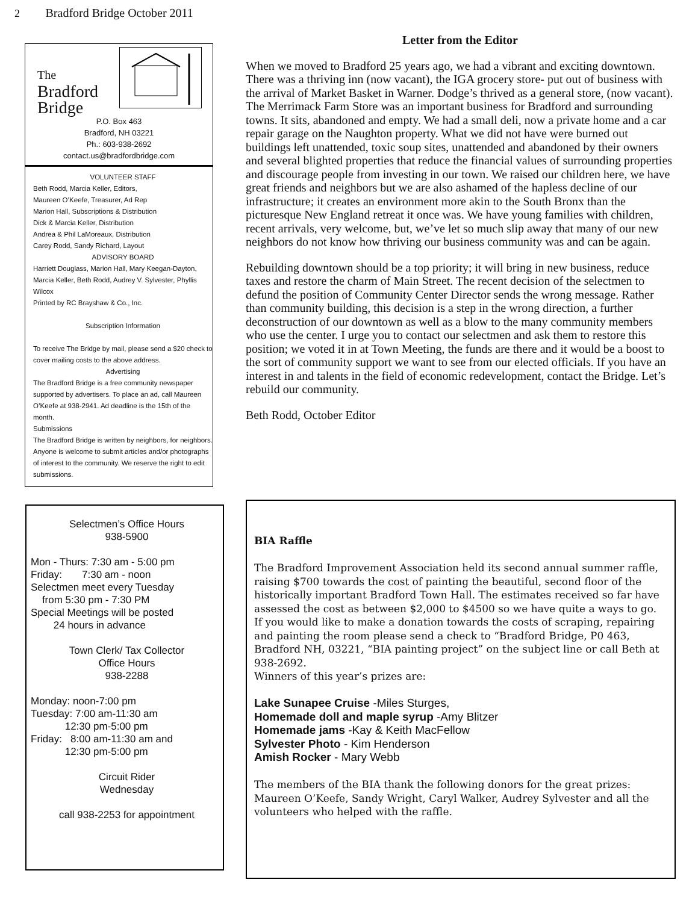2 Bradford Bridge October 2011
The
Bradford
Bridge
P.O. Box 463
Bradford, NH 03221
Ph.: 603-938-2692
contact.us@bradfordbridge.com
VOLUNTEER STAFF
Beth Rodd, Marcia Keller, Editors,
Maureen O’Keefe, Treasurer, Ad Rep
Marion Hall, Subscriptions & Distribution
Dick & Marcia Keller, Distribution
Andrea & Phil LaMoreaux, Distribution
Carey Rodd, Sandy Richard, Layout
ADVISORY BOARD
Harriett Douglass, Marion Hall, Mary Keegan-Dayton, Marcia Keller, Beth Rodd, Audrey V. Sylvester, Phyllis Wilcox
Printed by RC Brayshaw & Co., Inc.
Subscription Information
To receive The Bridge by mail, please send a $20 check to cover mailing costs to the above address.
Advertising
The Bradford Bridge is a free community newspaper supported by advertisers. To place an ad, call Maureen O’Keefe at 938-2941. Ad deadline is the 15th of the month.
Submissions
The Bradford Bridge is written by neighbors, for neighbors. Anyone is welcome to submit articles and/or photographs of interest to the community. We reserve the right to edit submissions.
Selectmen’s Office Hours
938-5900
Mon - Thurs: 7:30 am - 5:00 pm
Friday: 7:30 am - noon
Selectmen meet every Tuesday
from 5:30 pm - 7:30 PM
Special Meetings will be posted
24 hours in advance
Town Clerk/ Tax Collector
Office Hours
938-2288
Monday: noon-7:00 pm
Tuesday: 7:00 am-11:30 am
12:30 pm-5:00 pm
Friday: 8:00 am-11:30 am and
12:30 pm-5:00 pm
Circuit Rider
Wednesday
call 938-2253 for appointment
Letter from the Editor
When we moved to Bradford 25 years ago, we had a vibrant and exciting downtown. There was a thriving inn (now vacant), the IGA grocery store- put out of business with the arrival of Market Basket in Warner. Dodge’s thrived as a general store, (now vacant). The Merrimack Farm Store was an important business for Bradford and surrounding towns. It sits, abandoned and empty. We had a small deli, now a private home and a car repair garage on the Naughton property. What we did not have were burned out buildings left unattended, toxic soup sites, unattended and abandoned by their owners and several blighted properties that reduce the financial values of surrounding properties and discourage people from investing in our town. We raised our children here, we have great friends and neighbors but we are also ashamed of the hapless decline of our infrastructure; it creates an environment more akin to the South Bronx than the picturesque New England retreat it once was. We have young families with children, recent arrivals, very welcome, but, we’ve let so much slip away that many of our new neighbors do not know how thriving our business community was and can be again.
Rebuilding downtown should be a top priority; it will bring in new business, reduce taxes and restore the charm of Main Street. The recent decision of the selectmen to defund the position of Community Center Director sends the wrong message. Rather than community building, this decision is a step in the wrong direction, a further deconstruction of our downtown as well as a blow to the many community members who use the center. I urge you to contact our selectmen and ask them to restore this position; we voted it in at Town Meeting, the funds are there and it would be a boost to the sort of community support we want to see from our elected officials. If you have an interest in and talents in the field of economic redevelopment, contact the Bridge. Let’s rebuild our community.
Beth Rodd, October Editor
BIA Raffle
The Bradford Improvement Association held its second annual summer raffle, raising $700 towards the cost of painting the beautiful, second floor of the historically important Bradford Town Hall. The estimates received so far have assessed the cost as between $2,000 to $4500 so we have quite a ways to go.
If you would like to make a donation towards the costs of scraping, repairing and painting the room please send a check to “Bradford Bridge, P0 463, Bradford NH, 03221, “BIA painting project” on the subject line or call Beth at 938-2692.
Winners of this year’s prizes are:
Lake Sunapee Cruise -Miles Sturges,
Homemade doll and maple syrup -Amy Blitzer
Homemade jams -Kay & Keith MacFellow
Sylvester Photo - Kim Henderson
Amish Rocker - Mary Webb
The members of the BIA thank the following donors for the great prizes:
Maureen O’Keefe, Sandy Wright, Caryl Walker, Audrey Sylvester and all the volunteers who helped with the raffle.